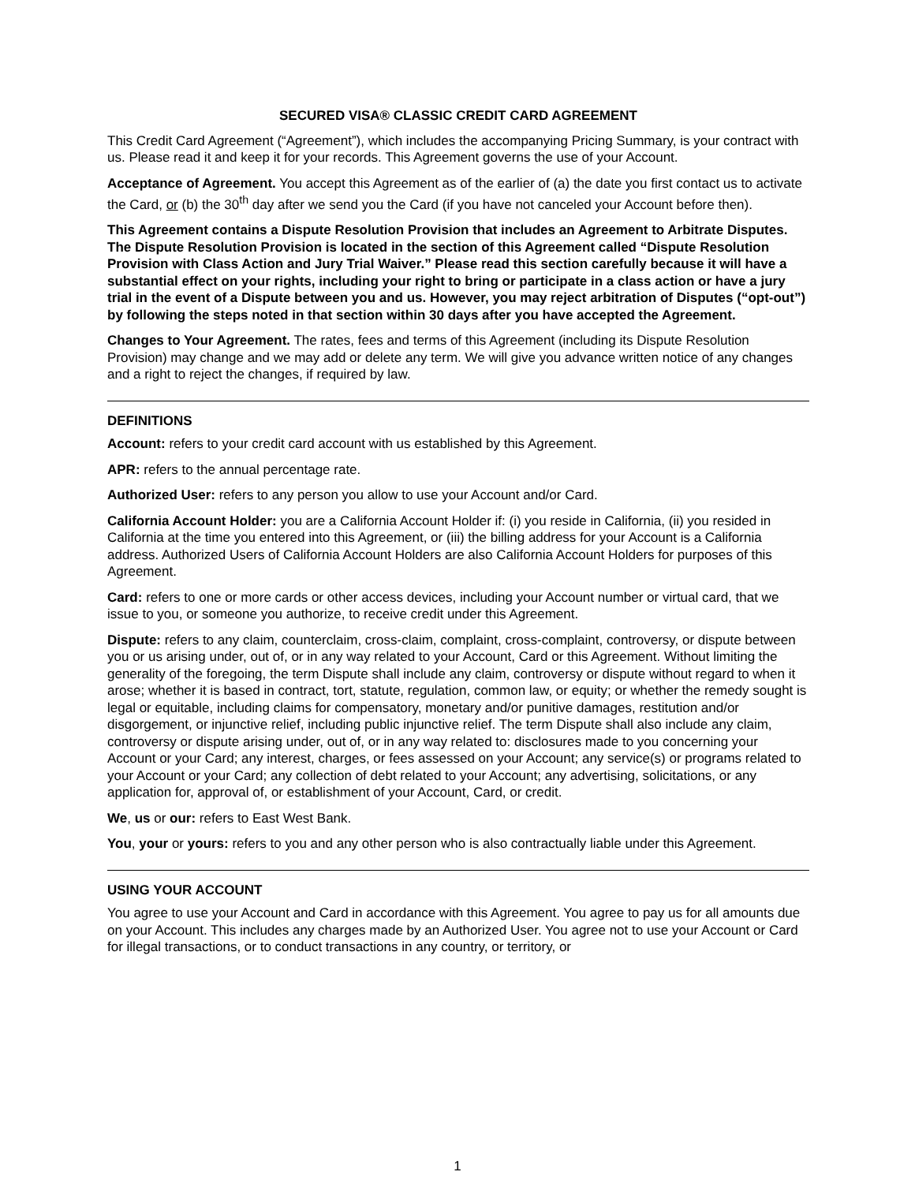SECURED VISA® CLASSIC CREDIT CARD AGREEMENT
This Credit Card Agreement (“Agreement”), which includes the accompanying Pricing Summary, is your contract with us. Please read it and keep it for your records. This Agreement governs the use of your Account.
Acceptance of Agreement. You accept this Agreement as of the earlier of (a) the date you first contact us to activate the Card, or (b) the 30<sup>th</sup> day after we send you the Card (if you have not canceled your Account before then).
This Agreement contains a Dispute Resolution Provision that includes an Agreement to Arbitrate Disputes. The Dispute Resolution Provision is located in the section of this Agreement called “Dispute Resolution Provision with Class Action and Jury Trial Waiver.” Please read this section carefully because it will have a substantial effect on your rights, including your right to bring or participate in a class action or have a jury trial in the event of a Dispute between you and us. However, you may reject arbitration of Disputes (“opt-out”) by following the steps noted in that section within 30 days after you have accepted the Agreement.
Changes to Your Agreement. The rates, fees and terms of this Agreement (including its Dispute Resolution Provision) may change and we may add or delete any term. We will give you advance written notice of any changes and a right to reject the changes, if required by law.
DEFINITIONS
Account: refers to your credit card account with us established by this Agreement.
APR: refers to the annual percentage rate.
Authorized User: refers to any person you allow to use your Account and/or Card.
California Account Holder: you are a California Account Holder if: (i) you reside in California, (ii) you resided in California at the time you entered into this Agreement, or (iii) the billing address for your Account is a California address. Authorized Users of California Account Holders are also California Account Holders for purposes of this Agreement.
Card: refers to one or more cards or other access devices, including your Account number or virtual card, that we issue to you, or someone you authorize, to receive credit under this Agreement.
Dispute: refers to any claim, counterclaim, cross-claim, complaint, cross-complaint, controversy, or dispute between you or us arising under, out of, or in any way related to your Account, Card or this Agreement. Without limiting the generality of the foregoing, the term Dispute shall include any claim, controversy or dispute without regard to when it arose; whether it is based in contract, tort, statute, regulation, common law, or equity; or whether the remedy sought is legal or equitable, including claims for compensatory, monetary and/or punitive damages, restitution and/or disgorgement, or injunctive relief, including public injunctive relief. The term Dispute shall also include any claim, controversy or dispute arising under, out of, or in any way related to: disclosures made to you concerning your Account or your Card; any interest, charges, or fees assessed on your Account; any service(s) or programs related to your Account or your Card; any collection of debt related to your Account; any advertising, solicitations, or any application for, approval of, or establishment of your Account, Card, or credit.
We, us or our: refers to East West Bank.
You, your or yours: refers to you and any other person who is also contractually liable under this Agreement.
USING YOUR ACCOUNT
You agree to use your Account and Card in accordance with this Agreement. You agree to pay us for all amounts due on your Account. This includes any charges made by an Authorized User. You agree not to use your Account or Card for illegal transactions, or to conduct transactions in any country, or territory, or
1